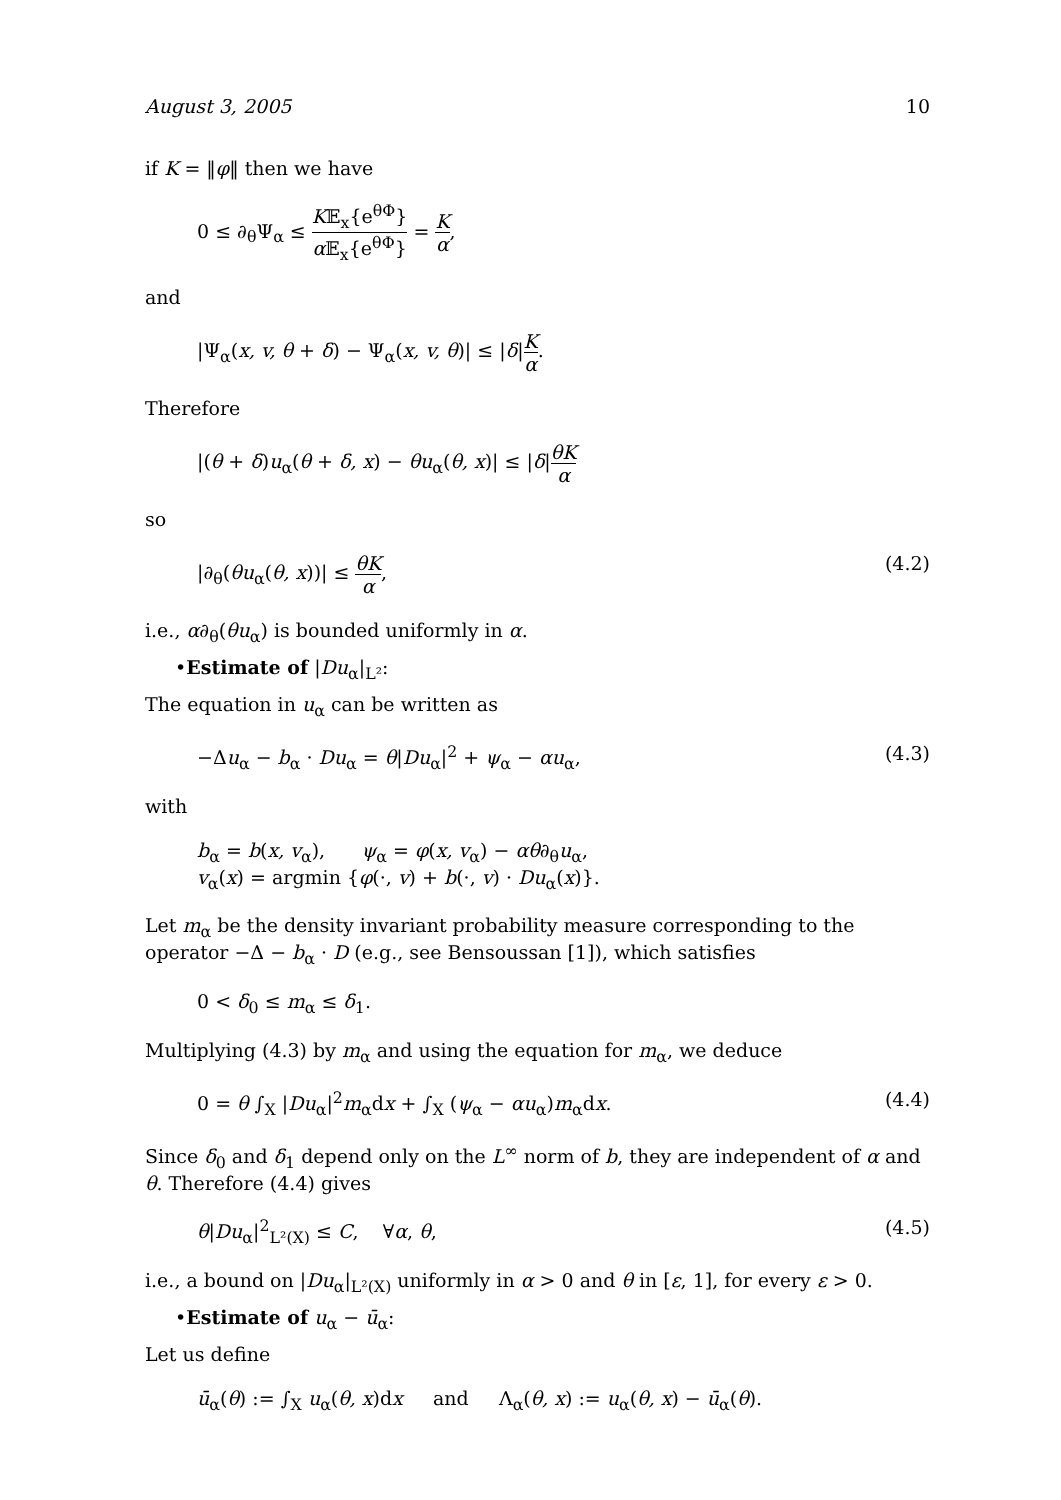August 3, 2005 10
if K = ‖φ‖ then we have
0 ≤ ∂<sub>θ</sub>Ψ<sub>α</sub> ≤ K𝔼<sub>x</sub>{e<sup>θΦ</sup>} α 𝔼<sub>x</sub>{e<sup>θΦ</sup>} = K α,
and
|Ψ<sub>α</sub>(x, v, θ + δ) − Ψ<sub>α</sub>(x, v, θ)| ≤ |δ|K α.
Therefore
|(θ + δ)u<sub>α</sub>(θ + δ, x) − θu<sub>α</sub>(θ, x)| ≤ |δ|θK α
so
|∂<sub>θ</sub>(θu<sub>α</sub>(θ, x))| ≤ θK α, (4.2)
i.e., α∂<sub>θ</sub>(θu<sub>α</sub>) is bounded uniformly in α.
•Estimate of |Du<sub>α</sub>|<sub>L²</sub>:
The equation in u<sub>α</sub> can be written as
−Δu<sub>α</sub> − b<sub>α</sub> · Du<sub>α</sub> = θ|Du<sub>α</sub>|<sup>2</sup> + ψ<sub>α</sub> − αu<sub>α</sub>, (4.3)
with
b<sub>α</sub> = b(x, v<sub>α</sub>), ψ<sub>α</sub> = φ(x, v<sub>α</sub>) − αθ∂<sub>θ</sub>u<sub>α</sub>,
v<sub>α</sub>(x) = argmin {φ(·, v) + b(·, v) · Du<sub>α</sub>(x)}.
Let m<sub>α</sub> be the density invariant probability measure corresponding to the operator −Δ − b<sub>α</sub> · D (e.g., see Bensoussan [1]), which satisfies
0 < δ<sub>0</sub> ≤ m<sub>α</sub> ≤ δ<sub>1</sub>.
Multiplying (4.3) by m<sub>α</sub> and using the equation for m<sub>α</sub>, we deduce
0 = θ ∫<sub>X</sub> |Du<sub>α</sub>|<sup>2</sup>m<sub>α</sub>dx + ∫<sub>X</sub> (ψ<sub>α</sub> − αu<sub>α</sub>)m<sub>α</sub>dx. (4.4)
Since δ<sub>0</sub> and δ<sub>1</sub> depend only on the L<sup>∞</sup> norm of b, they are independent of α and θ. Therefore (4.4) gives
θ|Du<sub>α</sub>|<sup>2</sup><sub>L²(X)</sub> ≤ C, ∀α, θ, (4.5)
i.e., a bound on |Du<sub>α</sub>|<sub>L²(X)</sub> uniformly in α > 0 and θ in [ε, 1], for every ε > 0.
•Estimate of u<sub>α</sub> − ū<sub>α</sub>:
Let us define
ū<sub>α</sub>(θ) := ∫<sub>X</sub> u<sub>α</sub>(θ, x)dx and Λ<sub>α</sub>(θ, x) := u<sub>α</sub>(θ, x) − ū<sub>α</sub>(θ).